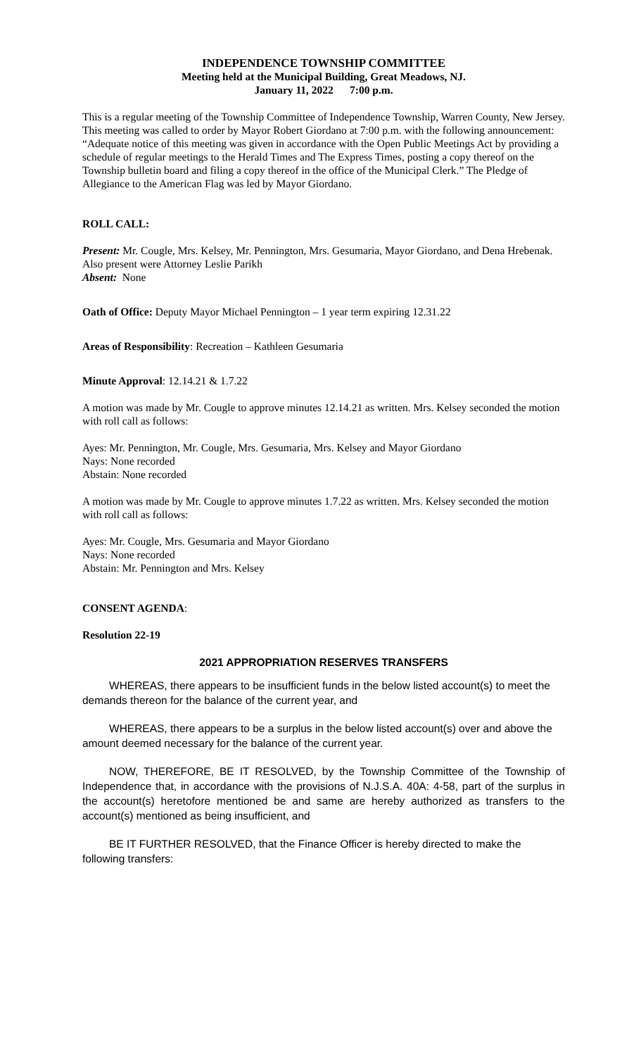INDEPENDENCE TOWNSHIP COMMITTEE
Meeting held at the Municipal Building, Great Meadows, NJ.
January 11, 2022 7:00 p.m.
This is a regular meeting of the Township Committee of Independence Township, Warren County, New Jersey. This meeting was called to order by Mayor Robert Giordano at 7:00 p.m. with the following announcement: “Adequate notice of this meeting was given in accordance with the Open Public Meetings Act by providing a schedule of regular meetings to the Herald Times and The Express Times, posting a copy thereof on the Township bulletin board and filing a copy thereof in the office of the Municipal Clerk.” The Pledge of Allegiance to the American Flag was led by Mayor Giordano.
ROLL CALL:
Present: Mr. Cougle, Mrs. Kelsey, Mr. Pennington, Mrs. Gesumaria, Mayor Giordano, and Dena Hrebenak. Also present were Attorney Leslie Parikh
Absent: None
Oath of Office: Deputy Mayor Michael Pennington – 1 year term expiring 12.31.22
Areas of Responsibility: Recreation – Kathleen Gesumaria
Minute Approval: 12.14.21 & 1.7.22
A motion was made by Mr. Cougle to approve minutes 12.14.21 as written. Mrs. Kelsey seconded the motion with roll call as follows:
Ayes: Mr. Pennington, Mr. Cougle, Mrs. Gesumaria, Mrs. Kelsey and Mayor Giordano
Nays: None recorded
Abstain: None recorded
A motion was made by Mr. Cougle to approve minutes 1.7.22 as written. Mrs. Kelsey seconded the motion with roll call as follows:
Ayes: Mr. Cougle, Mrs. Gesumaria and Mayor Giordano
Nays: None recorded
Abstain: Mr. Pennington and Mrs. Kelsey
CONSENT AGENDA:
Resolution 22-19
2021 APPROPRIATION RESERVES TRANSFERS
WHEREAS, there appears to be insufficient funds in the below listed account(s) to meet the demands thereon for the balance of the current year, and
WHEREAS, there appears to be a surplus in the below listed account(s) over and above the amount deemed necessary for the balance of the current year.
NOW, THEREFORE, BE IT RESOLVED, by the Township Committee of the Township of Independence that, in accordance with the provisions of N.J.S.A. 40A: 4-58, part of the surplus in the account(s) heretofore mentioned be and same are hereby authorized as transfers to the account(s) mentioned as being insufficient, and
BE IT FURTHER RESOLVED, that the Finance Officer is hereby directed to make the following transfers: